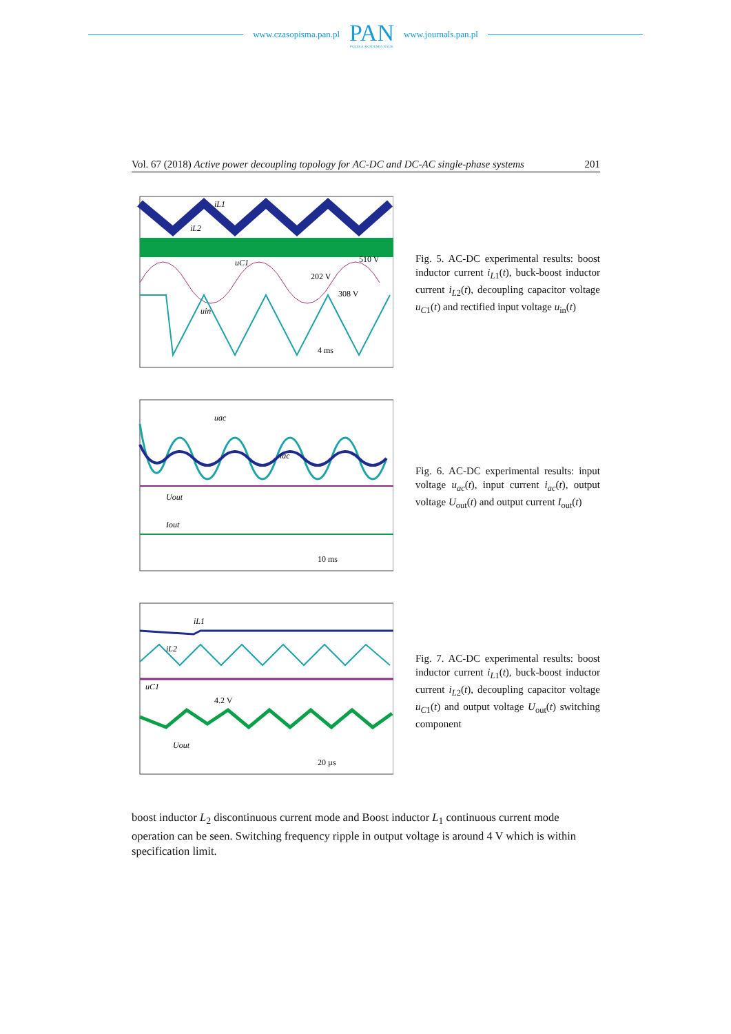www.czasopisma.pan.pl
PAN
POLSKA AKADEMIA NAUK
www.journals.pan.pl
Vol. 67 (2018) Active power decoupling topology for AC-DC and DC-AC single-phase systems 201
510 V
202 V
308 V
4 ms
iL1
iL2
uC1
uin
Fig. 5. AC-DC experimental results: boost inductor current i<sub>L1</sub>(t), buck-boost inductor current i<sub>L2</sub>(t), decoupling capacitor voltage u<sub>C1</sub>(t) and rectified input voltage u<sub>in</sub>(t)
uac
iac
Uout
Iout
10 ms
Fig. 6. AC-DC experimental results: input voltage u<sub>ac</sub>(t), input current i<sub>ac</sub>(t), output voltage U<sub>out</sub>(t) and output current I<sub>out</sub>(t)
iL1
iL2
uC1
4.2 V
Uout
20 µs
Fig. 7. AC-DC experimental results: boost inductor current i<sub>L1</sub>(t), buck-boost inductor current i<sub>L2</sub>(t), decoupling capacitor voltage u<sub>C1</sub>(t) and output voltage U<sub>out</sub>(t) switching component
boost inductor L<sub>2</sub> discontinuous current mode and Boost inductor L<sub>1</sub> continuous current mode operation can be seen. Switching frequency ripple in output voltage is around 4 V which is within specification limit.